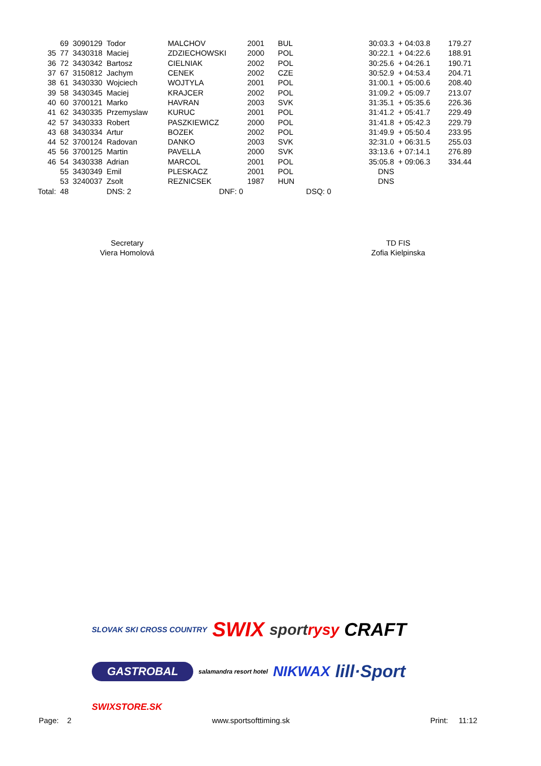| | 69 | 3090129 | Todor | MALCHOV | 2001 | BUL | 30:03.3 | + 04:03.8 | 179.27 |
| 35 | 77 | 3430318 | Maciej | ZDZIECHOWSKI | 2000 | POL | 30:22.1 | + 04:22.6 | 188.91 |
| 36 | 72 | 3430342 | Bartosz | CIELNIAK | 2002 | POL | 30:25.6 | + 04:26.1 | 190.71 |
| 37 | 67 | 3150812 | Jachym | CENEK | 2002 | CZE | 30:52.9 | + 04:53.4 | 204.71 |
| 38 | 61 | 3430330 | Wojciech | WOJTYLA | 2001 | POL | 31:00.1 | + 05:00.6 | 208.40 |
| 39 | 58 | 3430345 | Maciej | KRAJCER | 2002 | POL | 31:09.2 | + 05:09.7 | 213.07 |
| 40 | 60 | 3700121 | Marko | HAVRAN | 2003 | SVK | 31:35.1 | + 05:35.6 | 226.36 |
| 41 | 62 | 3430335 | Przemyslaw | KURUC | 2001 | POL | 31:41.2 | + 05:41.7 | 229.49 |
| 42 | 57 | 3430333 | Robert | PASZKIEWICZ | 2000 | POL | 31:41.8 | + 05:42.3 | 229.79 |
| 43 | 68 | 3430334 | Artur | BOZEK | 2002 | POL | 31:49.9 | + 05:50.4 | 233.95 |
| 44 | 52 | 3700124 | Radovan | DANKO | 2003 | SVK | 32:31.0 | + 06:31.5 | 255.03 |
| 45 | 56 | 3700125 | Martin | PAVELLA | 2000 | SVK | 33:13.6 | + 07:14.1 | 276.89 |
| 46 | 54 | 3430338 | Adrian | MARCOL | 2001 | POL | 35:05.8 | + 09:06.3 | 334.44 |
| | 55 | 3430349 | Emil | PLESKACZ | 2001 | POL | DNS | | |
| | 53 | 3240037 | Zsolt | REZNICSEK | 1987 | HUN | DNS | | |
| Total: | 48 | | DNS: 2 | DNF: 0 | | DSQ: 0 | | | |
Secretary
Viera Homolová
TD FIS
Zofia Kielpinska
SLOVAK SKI CROSS COUNTRY SWIX sportrysy CRAFT GASTROBAL salamandra resort hotel NIKWAX lill·Sport SWIXSTORE.SK
Page: 2 www.sportsofttiming.sk Print: 11:12